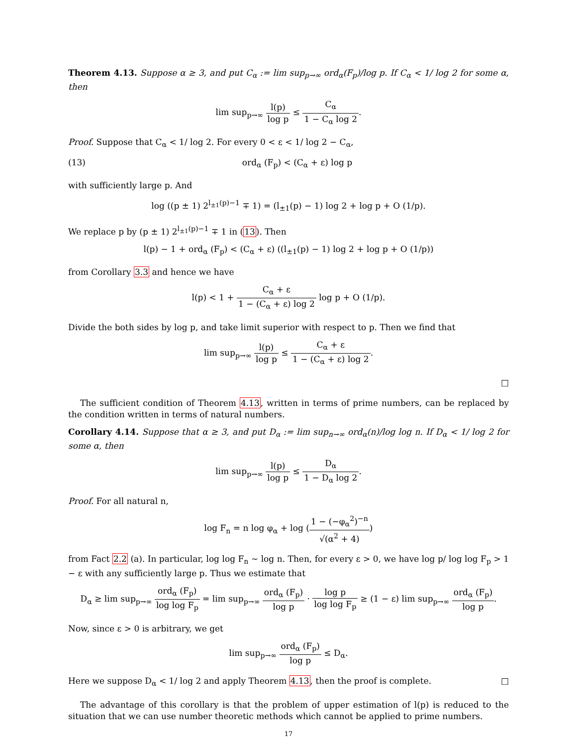Theorem 4.13. Suppose α ≥ 3, and put C<sub>α</sub> := lim sup<sub>p→∞</sub> ord<sub>α</sub>(F<sub>p</sub>)/log p. If C<sub>α</sub> < 1/ log 2 for some α, then
lim sup<sub>p→∞</sub> l(p) log p ≤ C<sub>α</sub> 1 − C<sub>α</sub> log 2.
Proof. Suppose that C<sub>α</sub> < 1/ log 2. For every 0 < ε < 1/ log 2 − C<sub>α</sub>,
(13) ord<sub>α</sub> (F<sub>p</sub>) < (C<sub>α</sub> + ε) log p
with sufficiently large p. And
log ((p ± 1) 2<sup>l<sub>±1</sub>(p)−1</sup> ∓ 1) = (l<sub>±1</sub>(p) − 1) log 2 + log p + O (1/p).
We replace p by (p ± 1) 2<sup>l<sub>±1</sub>(p)−1</sup> ∓ 1 in (13). Then
l(p) − 1 + ord<sub>α</sub> (F<sub>p</sub>) < (C<sub>α</sub> + ε) ((l<sub>±1</sub>(p) − 1) log 2 + log p + O (1/p))
from Corollary 3.3 and hence we have
l(p) < 1 + C<sub>α</sub> + ε 1 − (C<sub>α</sub> + ε) log 2 log p + O (1/p).
Divide the both sides by log p, and take limit superior with respect to p. Then we find that
lim sup<sub>p→∞</sub> l(p) log p ≤ C<sub>α</sub> + ε 1 − (C<sub>α</sub> + ε) log 2.
□
The sufficient condition of Theorem 4.13, written in terms of prime numbers, can be replaced by the condition written in terms of natural numbers.
Corollary 4.14. Suppose that α ≥ 3, and put D<sub>α</sub> := lim sup<sub>n→∞</sub> ord<sub>α</sub>(n)/log log n. If D<sub>α</sub> < 1/ log 2 for some α, then
lim sup<sub>p→∞</sub> l(p) log p ≤ D<sub>α</sub> 1 − D<sub>α</sub> log 2.
Proof. For all natural n,
log F<sub>n</sub> = n log φ<sub>α</sub> + log (1 − (−φ<sub>α</sub><sup>2</sup>)<sup>−n</sup> √(α<sup>2</sup> + 4))
from Fact 2.2 (a). In particular, log log F<sub>n</sub> ∼ log n. Then, for every ε > 0, we have log p/ log log F<sub>p</sub> > 1 − ε with any sufficiently large p. Thus we estimate that
D<sub>α</sub> ≥ lim sup<sub>p→∞</sub> ord<sub>α</sub> (F<sub>p</sub>) log log F<sub>p</sub> = lim sup<sub>p→∞</sub> ord<sub>α</sub> (F<sub>p</sub>) log p · log p log log F<sub>p</sub> ≥ (1 − ε) lim sup<sub>p→∞</sub> ord<sub>α</sub> (F<sub>p</sub>) log p.
Now, since ε > 0 is arbitrary, we get
lim sup<sub>p→∞</sub> ord<sub>α</sub> (F<sub>p</sub>) log p ≤ D<sub>α</sub>.
Here we suppose D<sub>α</sub> < 1/ log 2 and apply Theorem 4.13, then the proof is complete. □
The advantage of this corollary is that the problem of upper estimation of l(p) is reduced to the situation that we can use number theoretic methods which cannot be applied to prime numbers.
17